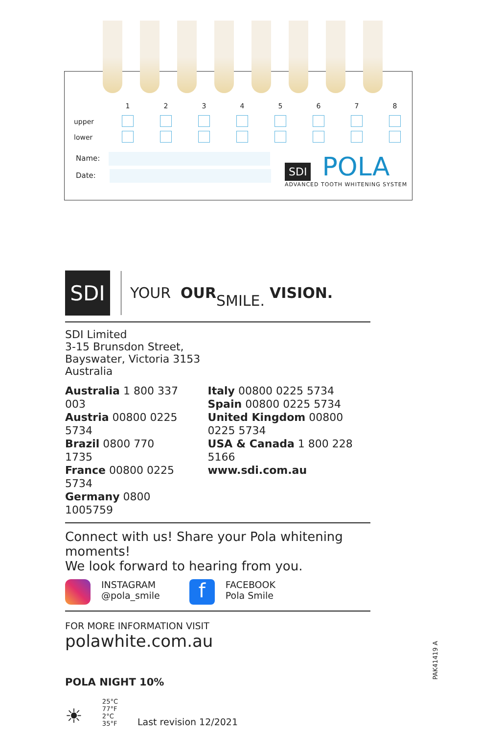| | 1 | 2 | 3 | 4 | 5 | 6 | 7 | 8 |
| upper | | | | | | | | |
| lower | | | | | | | | |
Name:
Date:
SDI POLA
ADVANCED TOOTH WHITENING SYSTEM
SDI
YOUR OUR
SMILE. VISION.
SDI Limited
3-15 Brunsdon Street,
Bayswater, Victoria 3153
Australia
Australia 1 800 337 003
Austria 00800 0225 5734
Brazil 0800 770 1735
France 00800 0225 5734
Germany 0800 1005759
Italy 00800 0225 5734
Spain 00800 0225 5734
United Kingdom 00800 0225 5734
USA & Canada 1 800 228 5166
www.sdi.com.au
Connect with us! Share your Pola whitening moments!
We look forward to hearing from you.
INSTAGRAM
@pola_smile
f FACEBOOK
Pola Smile
FOR MORE INFORMATION VISIT
polawhite.com.au
POLA NIGHT 10%
☀ 25°C
77°F
2°C
35°F Last revision 12/2021
PAK41419 A